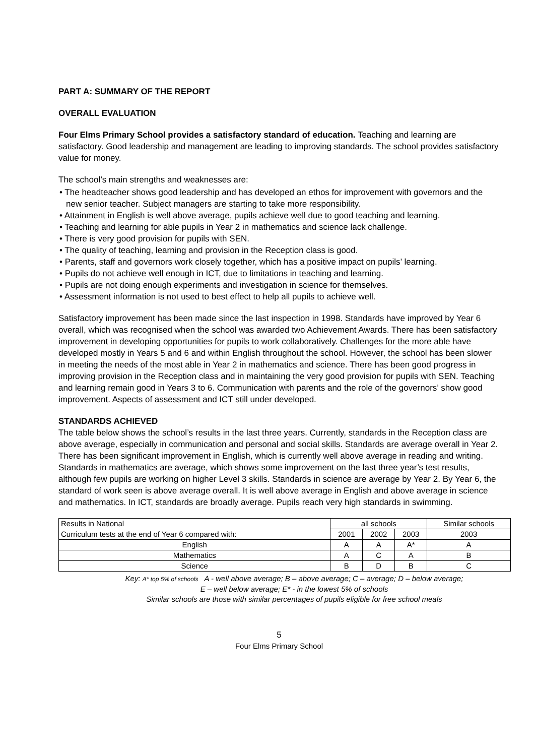PART A: SUMMARY OF THE REPORT
OVERALL EVALUATION
Four Elms Primary School provides a satisfactory standard of education. Teaching and learning are satisfactory. Good leadership and management are leading to improving standards. The school provides satisfactory value for money.
The school’s main strengths and weaknesses are:
• The headteacher shows good leadership and has developed an ethos for improvement with governors and the new senior teacher. Subject managers are starting to take more responsibility.
• Attainment in English is well above average, pupils achieve well due to good teaching and learning.
• Teaching and learning for able pupils in Year 2 in mathematics and science lack challenge.
• There is very good provision for pupils with SEN.
• The quality of teaching, learning and provision in the Reception class is good.
• Parents, staff and governors work closely together, which has a positive impact on pupils’ learning.
• Pupils do not achieve well enough in ICT, due to limitations in teaching and learning.
• Pupils are not doing enough experiments and investigation in science for themselves.
• Assessment information is not used to best effect to help all pupils to achieve well.
Satisfactory improvement has been made since the last inspection in 1998. Standards have improved by Year 6 overall, which was recognised when the school was awarded two Achievement Awards. There has been satisfactory improvement in developing opportunities for pupils to work collaboratively. Challenges for the more able have developed mostly in Years 5 and 6 and within English throughout the school. However, the school has been slower in meeting the needs of the most able in Year 2 in mathematics and science. There has been good progress in improving provision in the Reception class and in maintaining the very good provision for pupils with SEN. Teaching and learning remain good in Years 3 to 6. Communication with parents and the role of the governors’ show good improvement. Aspects of assessment and ICT still under developed.
STANDARDS ACHIEVED
The table below shows the school’s results in the last three years. Currently, standards in the Reception class are above average, especially in communication and personal and social skills. Standards are average overall in Year 2. There has been significant improvement in English, which is currently well above average in reading and writing. Standards in mathematics are average, which shows some improvement on the last three year’s test results, although few pupils are working on higher Level 3 skills. Standards in science are average by Year 2. By Year 6, the standard of work seen is above average overall. It is well above average in English and above average in science and mathematics. In ICT, standards are broadly average. Pupils reach very high standards in swimming.
| Results in National | all schools | | | Similar schools |
| Curriculum tests at the end of Year 6 compared with: | 2001 | 2002 | 2003 | 2003 |
| English | A | A | A* | A |
| Mathematics | A | C | A | B |
| Science | B | D | B | C |
Key: A* top 5% of schools A - well above average; B – above average; C – average; D – below average;
E – well below average; E* - in the lowest 5% of schools
Similar schools are those with similar percentages of pupils eligible for free school meals
5
Four Elms Primary School